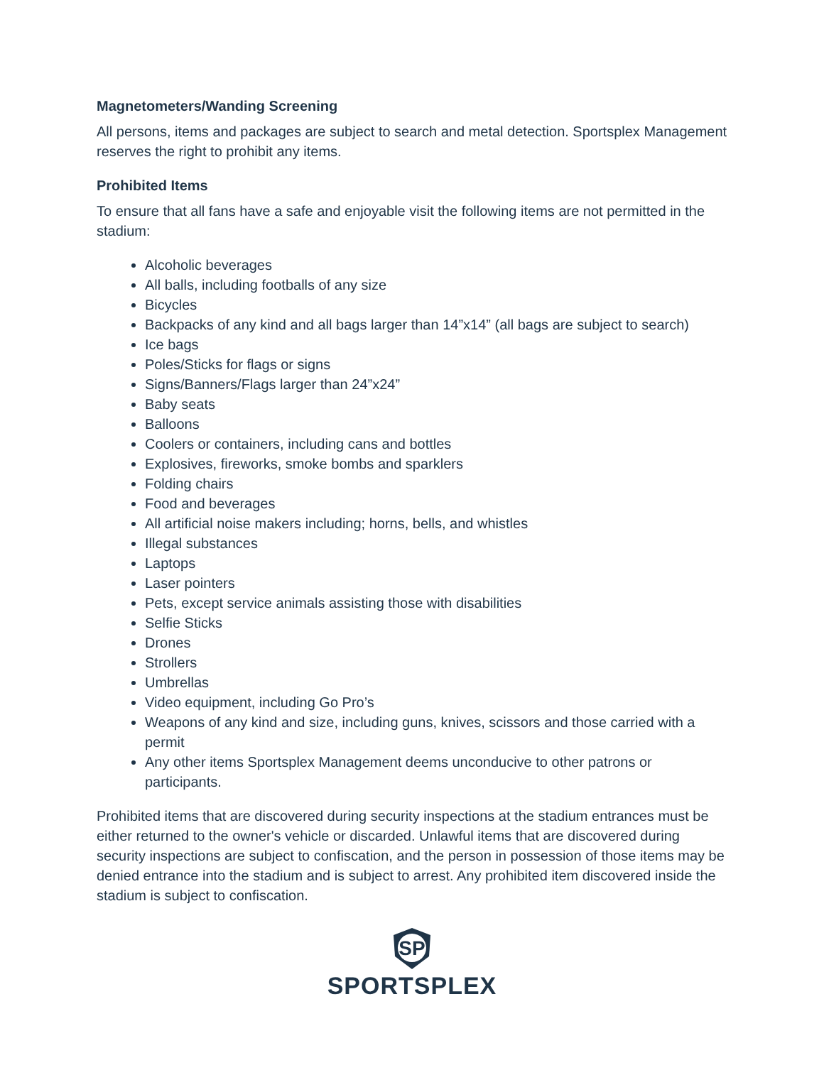Magnetometers/Wanding Screening
All persons, items and packages are subject to search and metal detection. Sportsplex Management reserves the right to prohibit any items.
Prohibited Items
To ensure that all fans have a safe and enjoyable visit the following items are not permitted in the stadium:
Alcoholic beverages
All balls, including footballs of any size
Bicycles
Backpacks of any kind and all bags larger than 14”x14” (all bags are subject to search)
Ice bags
Poles/Sticks for flags or signs
Signs/Banners/Flags larger than 24”x24”
Baby seats
Balloons
Coolers or containers, including cans and bottles
Explosives, fireworks, smoke bombs and sparklers
Folding chairs
Food and beverages
All artificial noise makers including; horns, bells, and whistles
Illegal substances
Laptops
Laser pointers
Pets, except service animals assisting those with disabilities
Selfie Sticks
Drones
Strollers
Umbrellas
Video equipment, including Go Pro’s
Weapons of any kind and size, including guns, knives, scissors and those carried with a permit
Any other items Sportsplex Management deems unconducive to other patrons or participants.
Prohibited items that are discovered during security inspections at the stadium entrances must be either returned to the owner's vehicle or discarded. Unlawful items that are discovered during security inspections are subject to confiscation, and the person in possession of those items may be denied entrance into the stadium and is subject to arrest. Any prohibited item discovered inside the stadium is subject to confiscation.
SP
SPORTSPLEX